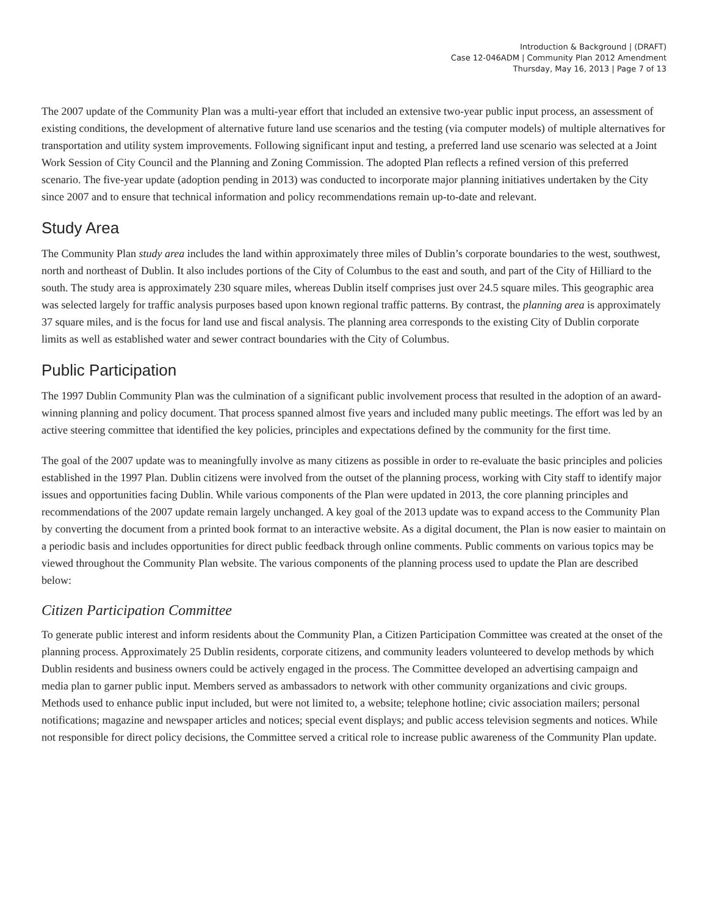Introduction & Background | (DRAFT)
Case 12-046ADM | Community Plan 2012 Amendment
Thursday, May 16, 2013 | Page 7 of 13
The 2007 update of the Community Plan was a multi-year effort that included an extensive two-year public input process, an assessment of existing conditions, the development of alternative future land use scenarios and the testing (via computer models) of multiple alternatives for transportation and utility system improvements. Following significant input and testing, a preferred land use scenario was selected at a Joint Work Session of City Council and the Planning and Zoning Commission. The adopted Plan reflects a refined version of this preferred scenario. The five-year update (adoption pending in 2013) was conducted to incorporate major planning initiatives undertaken by the City since 2007 and to ensure that technical information and policy recommendations remain up-to-date and relevant.
Study Area
The Community Plan study area includes the land within approximately three miles of Dublin’s corporate boundaries to the west, southwest, north and northeast of Dublin. It also includes portions of the City of Columbus to the east and south, and part of the City of Hilliard to the south. The study area is approximately 230 square miles, whereas Dublin itself comprises just over 24.5 square miles. This geographic area was selected largely for traffic analysis purposes based upon known regional traffic patterns. By contrast, the planning area is approximately 37 square miles, and is the focus for land use and fiscal analysis. The planning area corresponds to the existing City of Dublin corporate limits as well as established water and sewer contract boundaries with the City of Columbus.
Public Participation
The 1997 Dublin Community Plan was the culmination of a significant public involvement process that resulted in the adoption of an award-winning planning and policy document. That process spanned almost five years and included many public meetings. The effort was led by an active steering committee that identified the key policies, principles and expectations defined by the community for the first time.
The goal of the 2007 update was to meaningfully involve as many citizens as possible in order to re-evaluate the basic principles and policies established in the 1997 Plan. Dublin citizens were involved from the outset of the planning process, working with City staff to identify major issues and opportunities facing Dublin. While various components of the Plan were updated in 2013, the core planning principles and recommendations of the 2007 update remain largely unchanged. A key goal of the 2013 update was to expand access to the Community Plan by converting the document from a printed book format to an interactive website. As a digital document, the Plan is now easier to maintain on a periodic basis and includes opportunities for direct public feedback through online comments. Public comments on various topics may be viewed throughout the Community Plan website. The various components of the planning process used to update the Plan are described below:
Citizen Participation Committee
To generate public interest and inform residents about the Community Plan, a Citizen Participation Committee was created at the onset of the planning process. Approximately 25 Dublin residents, corporate citizens, and community leaders volunteered to develop methods by which Dublin residents and business owners could be actively engaged in the process. The Committee developed an advertising campaign and media plan to garner public input. Members served as ambassadors to network with other community organizations and civic groups. Methods used to enhance public input included, but were not limited to, a website; telephone hotline; civic association mailers; personal notifications; magazine and newspaper articles and notices; special event displays; and public access television segments and notices. While not responsible for direct policy decisions, the Committee served a critical role to increase public awareness of the Community Plan update.